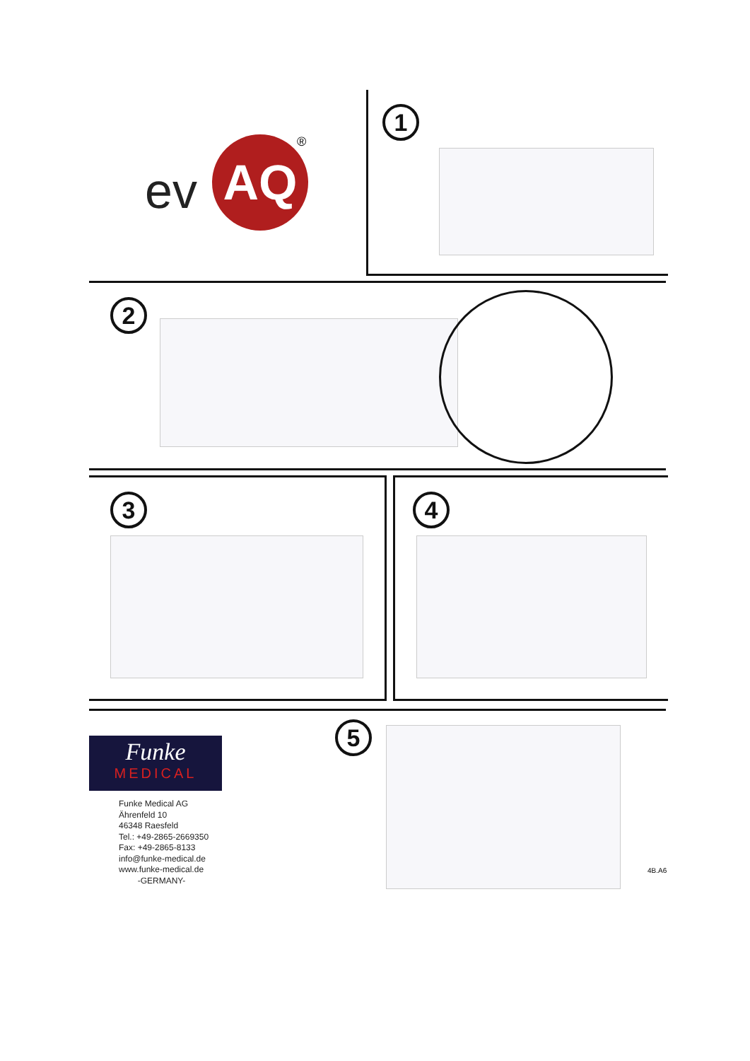ev AQ ®
1
2
3 4
Funke
MEDICAL
Funke Medical AG
Ährenfeld 10
46348 Raesfeld
Tel.: +49-2865-2669350
Fax: +49-2865-8133
info@funke-medical.de
www.funke-medical.de
-GERMANY-
5
4B.A6